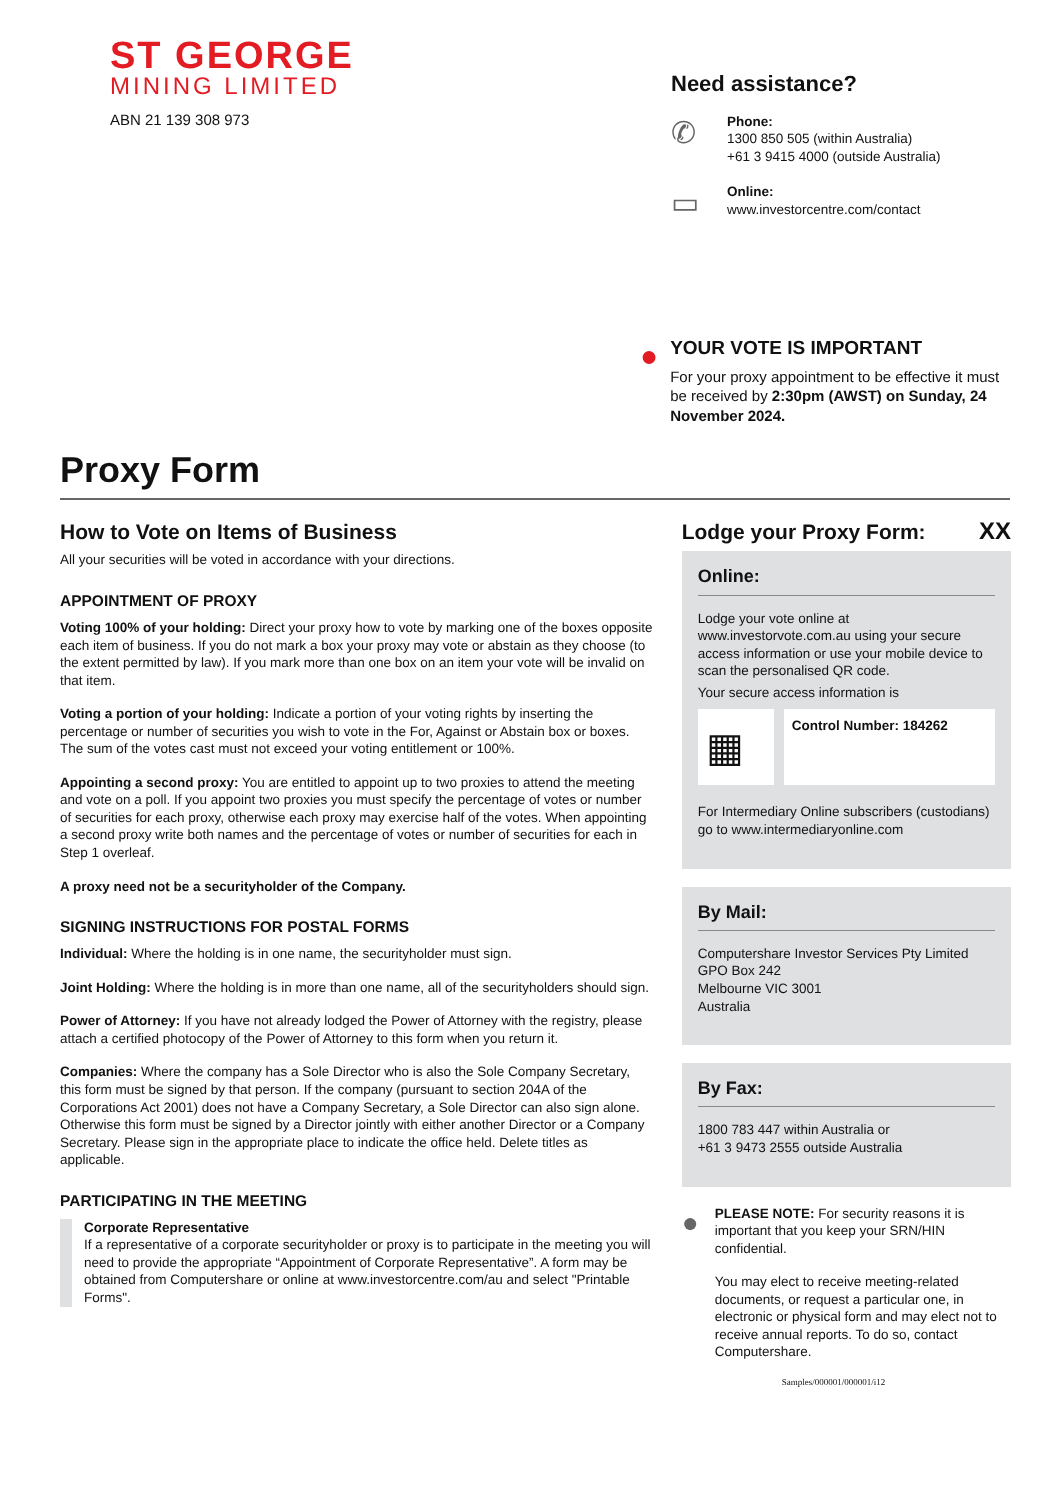ST GEORGE
MINING LIMITED
ABN 21 139 308 973
Need assistance?
✆
Phone:
1300 850 505 (within Australia)
+61 3 9415 4000 (outside Australia)
▭
Online:
www.investorcentre.com/contact
●
YOUR VOTE IS IMPORTANT
For your proxy appointment to be effective it must be received by 2:30pm (AWST) on Sunday, 24 November 2024.
Proxy Form
How to Vote on Items of Business
All your securities will be voted in accordance with your directions.
APPOINTMENT OF PROXY
Voting 100% of your holding: Direct your proxy how to vote by marking one of the boxes opposite each item of business. If you do not mark a box your proxy may vote or abstain as they choose (to the extent permitted by law). If you mark more than one box on an item your vote will be invalid on that item.
Voting a portion of your holding: Indicate a portion of your voting rights by inserting the percentage or number of securities you wish to vote in the For, Against or Abstain box or boxes. The sum of the votes cast must not exceed your voting entitlement or 100%.
Appointing a second proxy: You are entitled to appoint up to two proxies to attend the meeting and vote on a poll. If you appoint two proxies you must specify the percentage of votes or number of securities for each proxy, otherwise each proxy may exercise half of the votes. When appointing a second proxy write both names and the percentage of votes or number of securities for each in Step 1 overleaf.
A proxy need not be a securityholder of the Company.
SIGNING INSTRUCTIONS FOR POSTAL FORMS
Individual: Where the holding is in one name, the securityholder must sign.
Joint Holding: Where the holding is in more than one name, all of the securityholders should sign.
Power of Attorney: If you have not already lodged the Power of Attorney with the registry, please attach a certified photocopy of the Power of Attorney to this form when you return it.
Companies: Where the company has a Sole Director who is also the Sole Company Secretary, this form must be signed by that person. If the company (pursuant to section 204A of the Corporations Act 2001) does not have a Company Secretary, a Sole Director can also sign alone. Otherwise this form must be signed by a Director jointly with either another Director or a Company Secretary. Please sign in the appropriate place to indicate the office held. Delete titles as applicable.
PARTICIPATING IN THE MEETING
Corporate Representative
If a representative of a corporate securityholder or proxy is to participate in the meeting you will need to provide the appropriate “Appointment of Corporate Representative”. A form may be obtained from Computershare or online at www.investorcentre.com/au and select "Printable Forms".
Lodge your Proxy Form:
XX
Online:
Lodge your vote online at www.investorvote.com.au using your secure access information or use your mobile device to scan the personalised QR code.
Your secure access information is
▦
Control Number: 184262
For Intermediary Online subscribers (custodians) go to www.intermediaryonline.com
By Mail:
Computershare Investor Services Pty Limited
GPO Box 242
Melbourne VIC 3001
Australia
By Fax:
1800 783 447 within Australia or
+61 3 9473 2555 outside Australia
●
PLEASE NOTE: For security reasons it is important that you keep your SRN/HIN confidential.
You may elect to receive meeting-related documents, or request a particular one, in electronic or physical form and may elect not to receive annual reports. To do so, contact Computershare.
Samples/000001/000001/i12